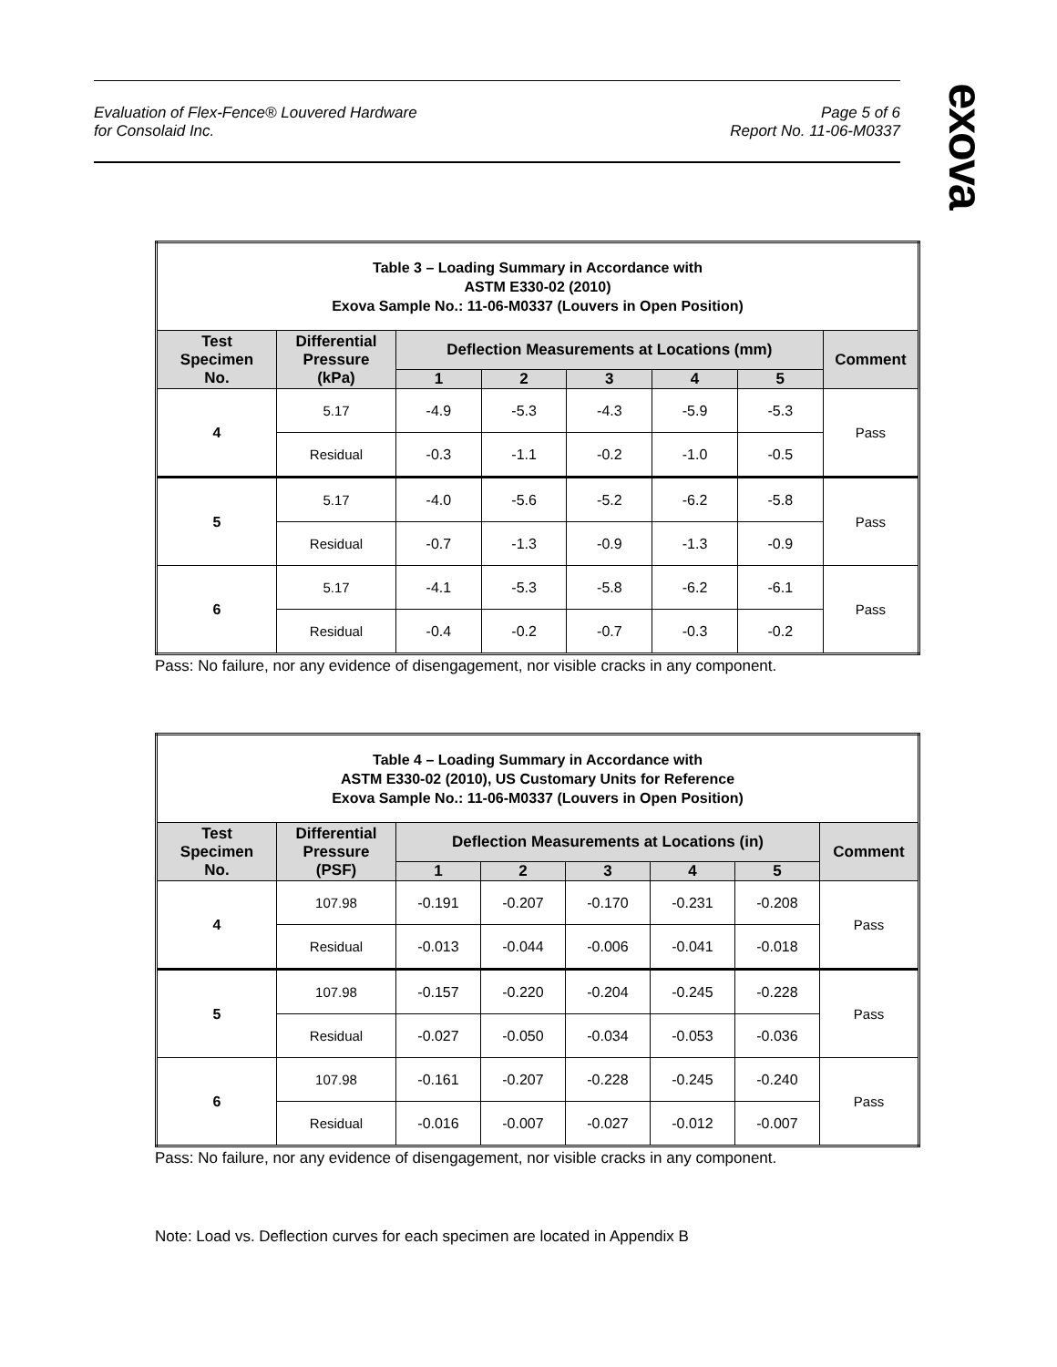Evaluation of Flex-Fence® Louvered Hardware
for Consolaid Inc.
Page 5 of 6
Report No. 11-06-M0337
exova
| Table 3 – Loading Summary in Accordance with ASTM E330-02 (2010) Exova Sample No.: 11-06-M0337 (Louvers in Open Position) | | | | | | | |
| Test Specimen No. | Differential Pressure (kPa) | Deflection Measurements at Locations (mm) | | | | | Comment |
| | | 1 | 2 | 3 | 4 | 5 | |
| 4 | 5.17 | -4.9 | -5.3 | -4.3 | -5.9 | -5.3 | Pass |
| | Residual | -0.3 | -1.1 | -0.2 | -1.0 | -0.5 | |
| 5 | 5.17 | -4.0 | -5.6 | -5.2 | -6.2 | -5.8 | Pass |
| | Residual | -0.7 | -1.3 | -0.9 | -1.3 | -0.9 | |
| 6 | 5.17 | -4.1 | -5.3 | -5.8 | -6.2 | -6.1 | Pass |
| | Residual | -0.4 | -0.2 | -0.7 | -0.3 | -0.2 | |
Pass: No failure, nor any evidence of disengagement, nor visible cracks in any component.
| Table 4 – Loading Summary in Accordance with ASTM E330-02 (2010), US Customary Units for Reference Exova Sample No.: 11-06-M0337 (Louvers in Open Position) | | | | | | | |
| Test Specimen No. | Differential Pressure (PSF) | Deflection Measurements at Locations (in) | | | | | Comment |
| | | 1 | 2 | 3 | 4 | 5 | |
| 4 | 107.98 | -0.191 | -0.207 | -0.170 | -0.231 | -0.208 | Pass |
| | Residual | -0.013 | -0.044 | -0.006 | -0.041 | -0.018 | |
| 5 | 107.98 | -0.157 | -0.220 | -0.204 | -0.245 | -0.228 | Pass |
| | Residual | -0.027 | -0.050 | -0.034 | -0.053 | -0.036 | |
| 6 | 107.98 | -0.161 | -0.207 | -0.228 | -0.245 | -0.240 | Pass |
| | Residual | -0.016 | -0.007 | -0.027 | -0.012 | -0.007 | |
Pass: No failure, nor any evidence of disengagement, nor visible cracks in any component.
Note: Load vs. Deflection curves for each specimen are located in Appendix B